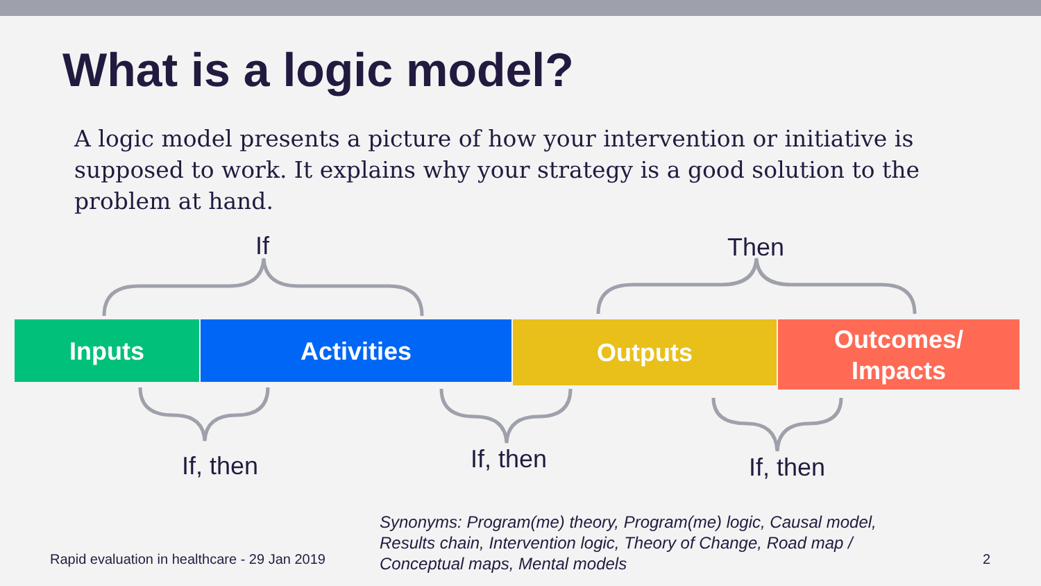What is a logic model?
A logic model presents a picture of how your intervention or initiative is supposed to work. It explains why your strategy is a good solution to the problem at hand.
If Then
Inputs Activities Outputs
Outcomes/
Impacts
If, then If, then If, then
Rapid evaluation in healthcare - 29 Jan 2019
Synonyms: Program(me) theory, Program(me) logic, Causal model, Results chain, Intervention logic, Theory of Change, Road map / Conceptual maps, Mental models
2